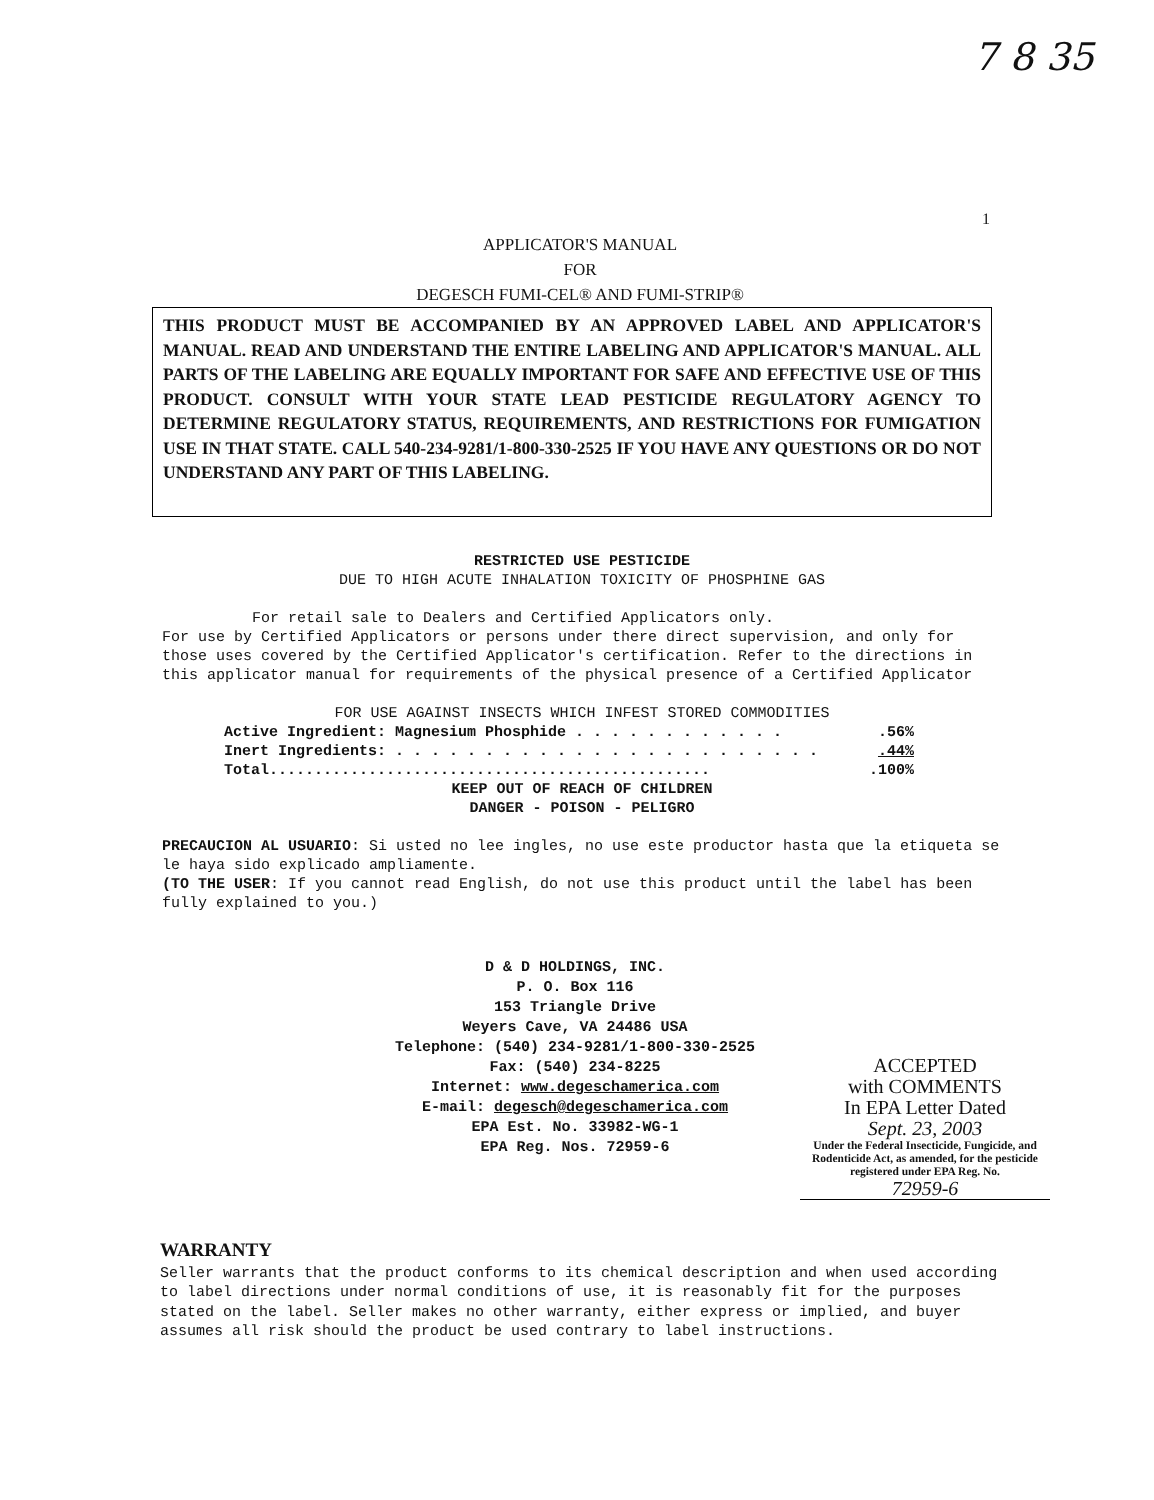7 8 35
1
APPLICATOR'S MANUAL
FOR
DEGESCH FUMI-CEL® AND FUMI-STRIP®
THIS PRODUCT MUST BE ACCOMPANIED BY AN APPROVED LABEL AND APPLICATOR'S MANUAL. READ AND UNDERSTAND THE ENTIRE LABELING AND APPLICATOR'S MANUAL. ALL PARTS OF THE LABELING ARE EQUALLY IMPORTANT FOR SAFE AND EFFECTIVE USE OF THIS PRODUCT. CONSULT WITH YOUR STATE LEAD PESTICIDE REGULATORY AGENCY TO DETERMINE REGULATORY STATUS, REQUIREMENTS, AND RESTRICTIONS FOR FUMIGATION USE IN THAT STATE. CALL 540-234-9281/1-800-330-2525 IF YOU HAVE ANY QUESTIONS OR DO NOT UNDERSTAND ANY PART OF THIS LABELING.
RESTRICTED USE PESTICIDE
DUE TO HIGH ACUTE INHALATION TOXICITY OF PHOSPHINE GAS
For retail sale to Dealers and Certified Applicators only.
For use by Certified Applicators or persons under there direct supervision, and only for those uses covered by the Certified Applicator's certification. Refer to the directions in this applicator manual for requirements of the physical presence of a Certified Applicator
FOR USE AGAINST INSECTS WHICH INFEST STORED COMMODITIES
Active Ingredient: Magnesium Phosphide . . . . . . . . . . . ..56%
Inert Ingredients: . . . . . . . . . . . . . . . . . . . . . . . ..44%
Total..................................................100%
KEEP OUT OF REACH OF CHILDREN
DANGER - POISON - PELIGRO
PRECAUCION AL USUARIO: Si usted no lee ingles, no use este productor hasta que la etiqueta se le haya sido explicado ampliamente.
(TO THE USER: If you cannot read English, do not use this product until the label has been fully explained to you.)
D & D HOLDINGS, INC.
P. O. Box 116
153 Triangle Drive
Weyers Cave, VA 24486 USA
Telephone: (540) 234-9281/1-800-330-2525
Fax: (540) 234-8225
Internet: www.degeschamerica.com
E-mail: degesch@degeschamerica.com
EPA Est. No. 33982-WG-1
EPA Reg. Nos. 72959-6
ACCEPTED
with COMMENTS
In EPA Letter Dated
Sept. 23, 2003
Under the Federal Insecticide, Fungicide, and Rodenticide Act, as amended, for the pesticide registered under EPA Reg. No.
72959-6
WARRANTY
Seller warrants that the product conforms to its chemical description and when used according to label directions under normal conditions of use, it is reasonably fit for the purposes stated on the label. Seller makes no other warranty, either express or implied, and buyer assumes all risk should the product be used contrary to label instructions.